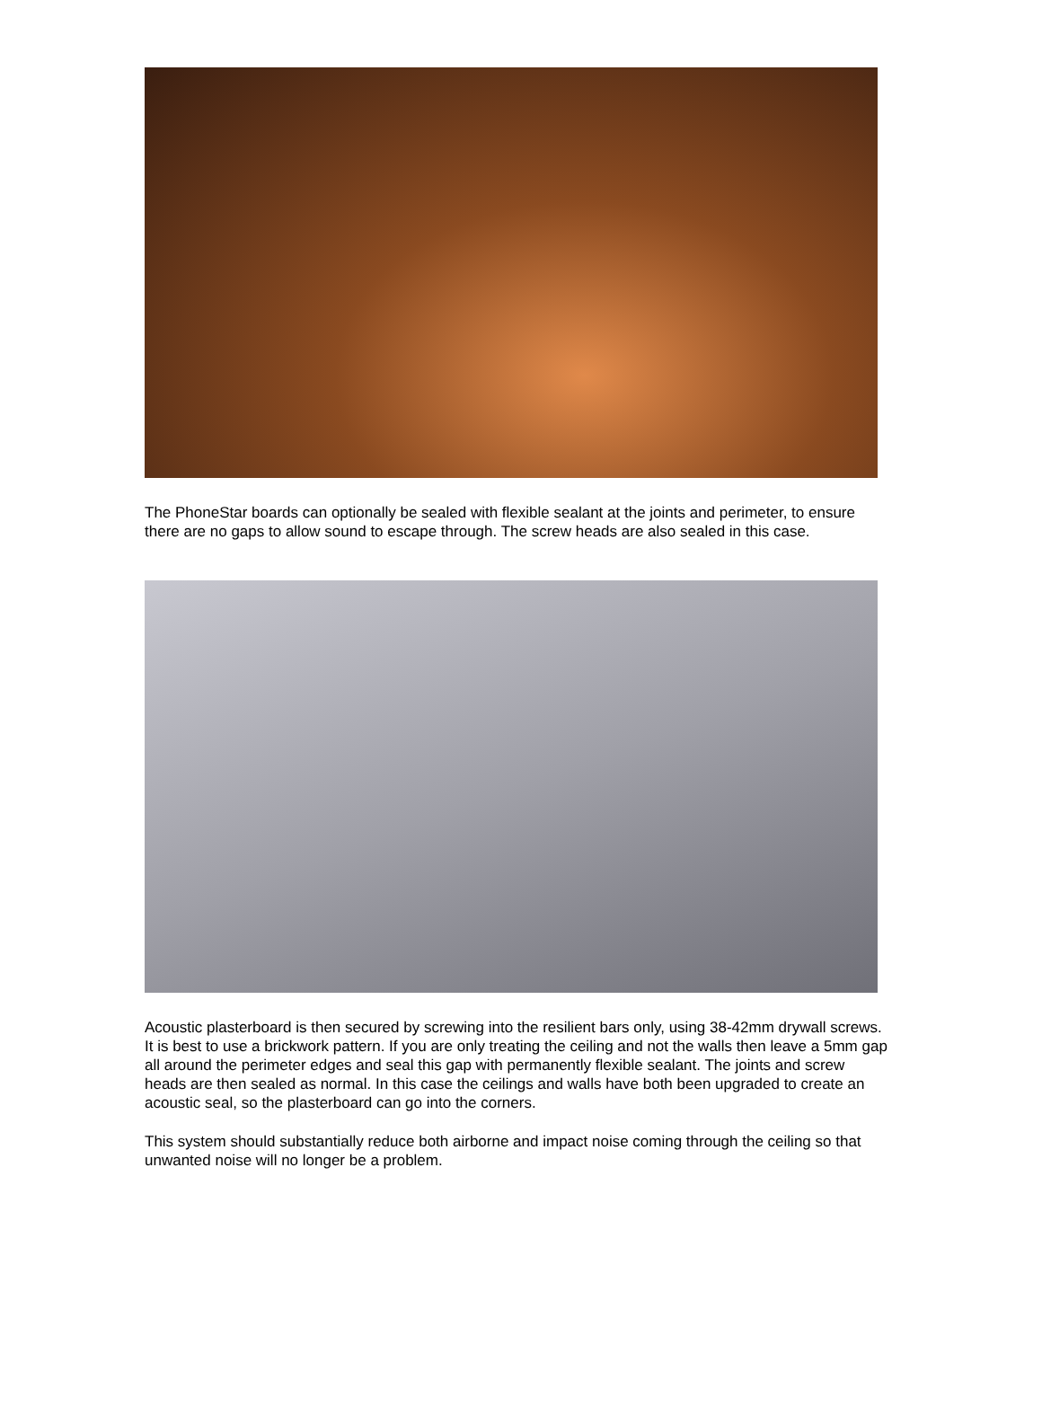The PhoneStar boards can optionally be sealed with flexible sealant at the joints and perimeter, to ensure there are no gaps to allow sound to escape through. The screw heads are also sealed in this case.
Acoustic plasterboard is then secured by screwing into the resilient bars only, using 38-42mm drywall screws. It is best to use a brickwork pattern. If you are only treating the ceiling and not the walls then leave a 5mm gap all around the perimeter edges and seal this gap with permanently flexible sealant. The joints and screw heads are then sealed as normal. In this case the ceilings and walls have both been upgraded to create an acoustic seal, so the plasterboard can go into the corners.
This system should substantially reduce both airborne and impact noise coming through the ceiling so that unwanted noise will no longer be a problem.